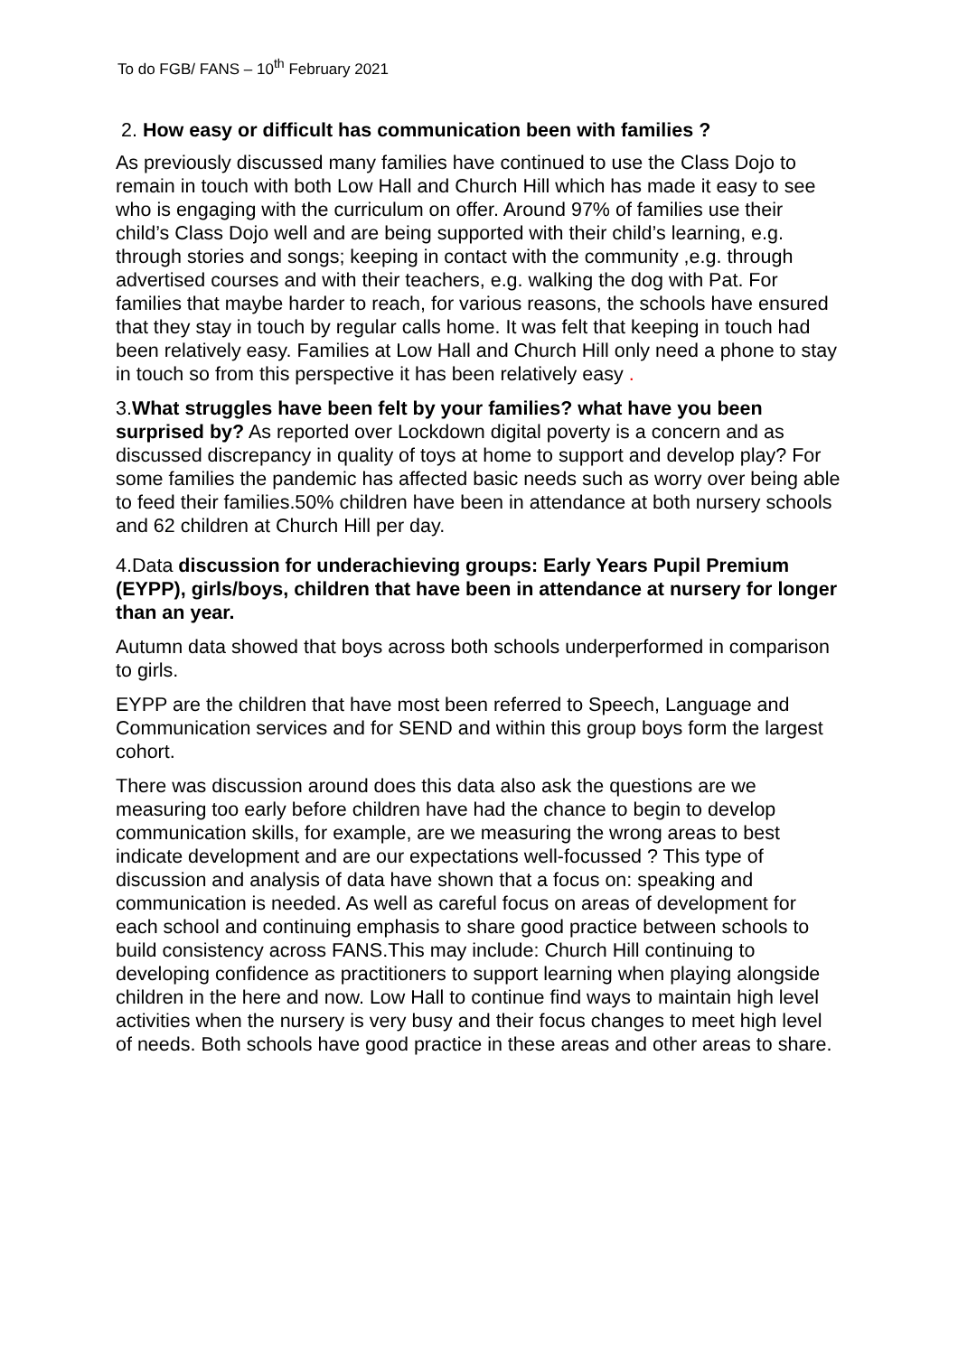To do FGB/ FANS – 10<sup>th</sup> February 2021
2. How easy or difficult has communication been with families ?
As previously discussed many families have continued to use the Class Dojo to remain in touch with both Low Hall and Church Hill which has made it easy to see who is engaging with the curriculum on offer. Around 97% of families use their child’s Class Dojo well and are being supported with their child’s learning, e.g. through stories and songs; keeping in contact with the community ,e.g. through advertised courses and with their teachers, e.g. walking the dog with Pat. For families that maybe harder to reach, for various reasons, the schools have ensured that they stay in touch by regular calls home. It was felt that keeping in touch had been relatively easy. Families at Low Hall and Church Hill only need a phone to stay in touch so from this perspective it has been relatively easy .
3.What struggles have been felt by your families? what have you been surprised by? As reported over Lockdown digital poverty is a concern and as discussed discrepancy in quality of toys at home to support and develop play? For some families the pandemic has affected basic needs such as worry over being able to feed their families.50% children have been in attendance at both nursery schools and 62 children at Church Hill per day.
4.Data discussion for underachieving groups: Early Years Pupil Premium (EYPP), girls/boys, children that have been in attendance at nursery for longer than an year.
Autumn data showed that boys across both schools underperformed in comparison to girls.
EYPP are the children that have most been referred to Speech, Language and Communication services and for SEND and within this group boys form the largest cohort.
There was discussion around does this data also ask the questions are we measuring too early before children have had the chance to begin to develop communication skills, for example, are we measuring the wrong areas to best indicate development and are our expectations well-focussed ? This type of discussion and analysis of data have shown that a focus on: speaking and communication is needed. As well as careful focus on areas of development for each school and continuing emphasis to share good practice between schools to build consistency across FANS.This may include: Church Hill continuing to developing confidence as practitioners to support learning when playing alongside children in the here and now. Low Hall to continue find ways to maintain high level activities when the nursery is very busy and their focus changes to meet high level of needs. Both schools have good practice in these areas and other areas to share.